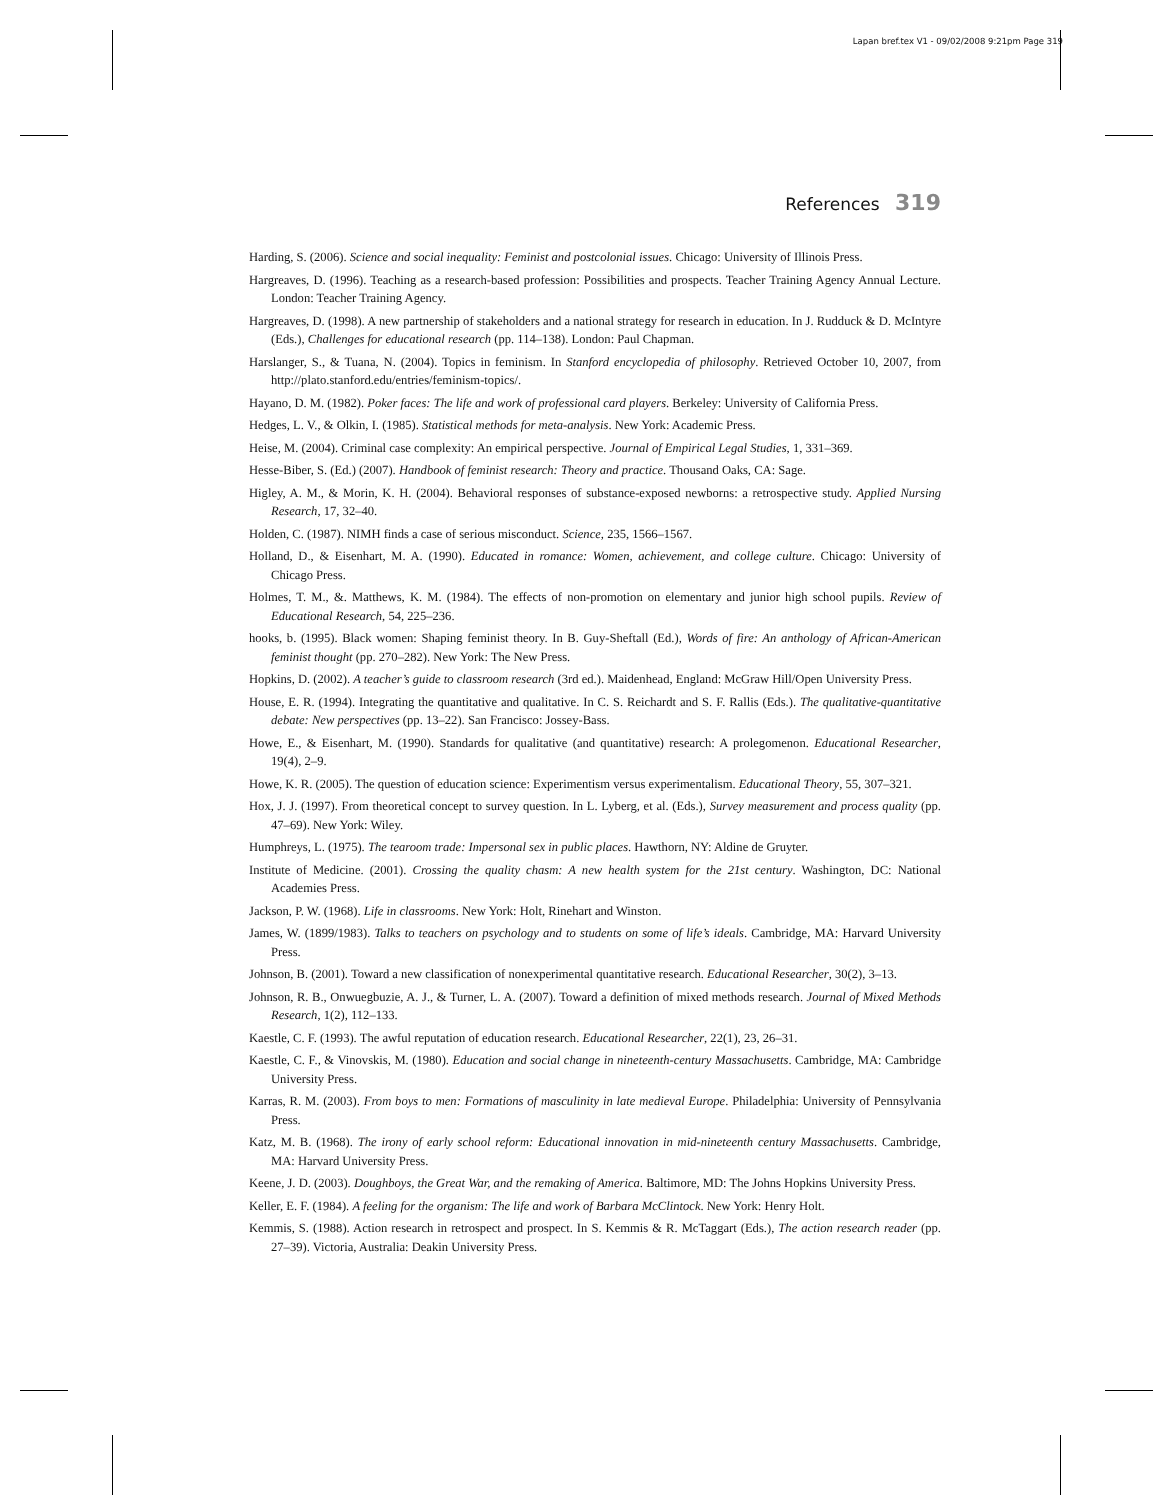Lapan bref.tex V1 - 09/02/2008 9:21pm Page 319
References 319
Harding, S. (2006). Science and social inequality: Feminist and postcolonial issues. Chicago: University of Illinois Press.
Hargreaves, D. (1996). Teaching as a research-based profession: Possibilities and prospects. Teacher Training Agency Annual Lecture. London: Teacher Training Agency.
Hargreaves, D. (1998). A new partnership of stakeholders and a national strategy for research in education. In J. Rudduck & D. McIntyre (Eds.), Challenges for educational research (pp. 114–138). London: Paul Chapman.
Harslanger, S., & Tuana, N. (2004). Topics in feminism. In Stanford encyclopedia of philosophy. Retrieved October 10, 2007, from http://plato.stanford.edu/entries/feminism-topics/.
Hayano, D. M. (1982). Poker faces: The life and work of professional card players. Berkeley: University of California Press.
Hedges, L. V., & Olkin, I. (1985). Statistical methods for meta-analysis. New York: Academic Press.
Heise, M. (2004). Criminal case complexity: An empirical perspective. Journal of Empirical Legal Studies, 1, 331–369.
Hesse-Biber, S. (Ed.) (2007). Handbook of feminist research: Theory and practice. Thousand Oaks, CA: Sage.
Higley, A. M., & Morin, K. H. (2004). Behavioral responses of substance-exposed newborns: a retrospective study. Applied Nursing Research, 17, 32–40.
Holden, C. (1987). NIMH finds a case of serious misconduct. Science, 235, 1566–1567.
Holland, D., & Eisenhart, M. A. (1990). Educated in romance: Women, achievement, and college culture. Chicago: University of Chicago Press.
Holmes, T. M., &. Matthews, K. M. (1984). The effects of non-promotion on elementary and junior high school pupils. Review of Educational Research, 54, 225–236.
hooks, b. (1995). Black women: Shaping feminist theory. In B. Guy-Sheftall (Ed.), Words of fire: An anthology of African-American feminist thought (pp. 270–282). New York: The New Press.
Hopkins, D. (2002). A teacher’s guide to classroom research (3rd ed.). Maidenhead, England: McGraw Hill/Open University Press.
House, E. R. (1994). Integrating the quantitative and qualitative. In C. S. Reichardt and S. F. Rallis (Eds.). The qualitative-quantitative debate: New perspectives (pp. 13–22). San Francisco: Jossey-Bass.
Howe, E., & Eisenhart, M. (1990). Standards for qualitative (and quantitative) research: A prolegomenon. Educational Researcher, 19(4), 2–9.
Howe, K. R. (2005). The question of education science: Experimentism versus experimentalism. Educational Theory, 55, 307–321.
Hox, J. J. (1997). From theoretical concept to survey question. In L. Lyberg, et al. (Eds.), Survey measurement and process quality (pp. 47–69). New York: Wiley.
Humphreys, L. (1975). The tearoom trade: Impersonal sex in public places. Hawthorn, NY: Aldine de Gruyter.
Institute of Medicine. (2001). Crossing the quality chasm: A new health system for the 21st century. Washington, DC: National Academies Press.
Jackson, P. W. (1968). Life in classrooms. New York: Holt, Rinehart and Winston.
James, W. (1899/1983). Talks to teachers on psychology and to students on some of life’s ideals. Cambridge, MA: Harvard University Press.
Johnson, B. (2001). Toward a new classification of nonexperimental quantitative research. Educational Researcher, 30(2), 3–13.
Johnson, R. B., Onwuegbuzie, A. J., & Turner, L. A. (2007). Toward a definition of mixed methods research. Journal of Mixed Methods Research, 1(2), 112–133.
Kaestle, C. F. (1993). The awful reputation of education research. Educational Researcher, 22(1), 23, 26–31.
Kaestle, C. F., & Vinovskis, M. (1980). Education and social change in nineteenth-century Massachusetts. Cambridge, MA: Cambridge University Press.
Karras, R. M. (2003). From boys to men: Formations of masculinity in late medieval Europe. Philadelphia: University of Pennsylvania Press.
Katz, M. B. (1968). The irony of early school reform: Educational innovation in mid-nineteenth century Massachusetts. Cambridge, MA: Harvard University Press.
Keene, J. D. (2003). Doughboys, the Great War, and the remaking of America. Baltimore, MD: The Johns Hopkins University Press.
Keller, E. F. (1984). A feeling for the organism: The life and work of Barbara McClintock. New York: Henry Holt.
Kemmis, S. (1988). Action research in retrospect and prospect. In S. Kemmis & R. McTaggart (Eds.), The action research reader (pp. 27–39). Victoria, Australia: Deakin University Press.